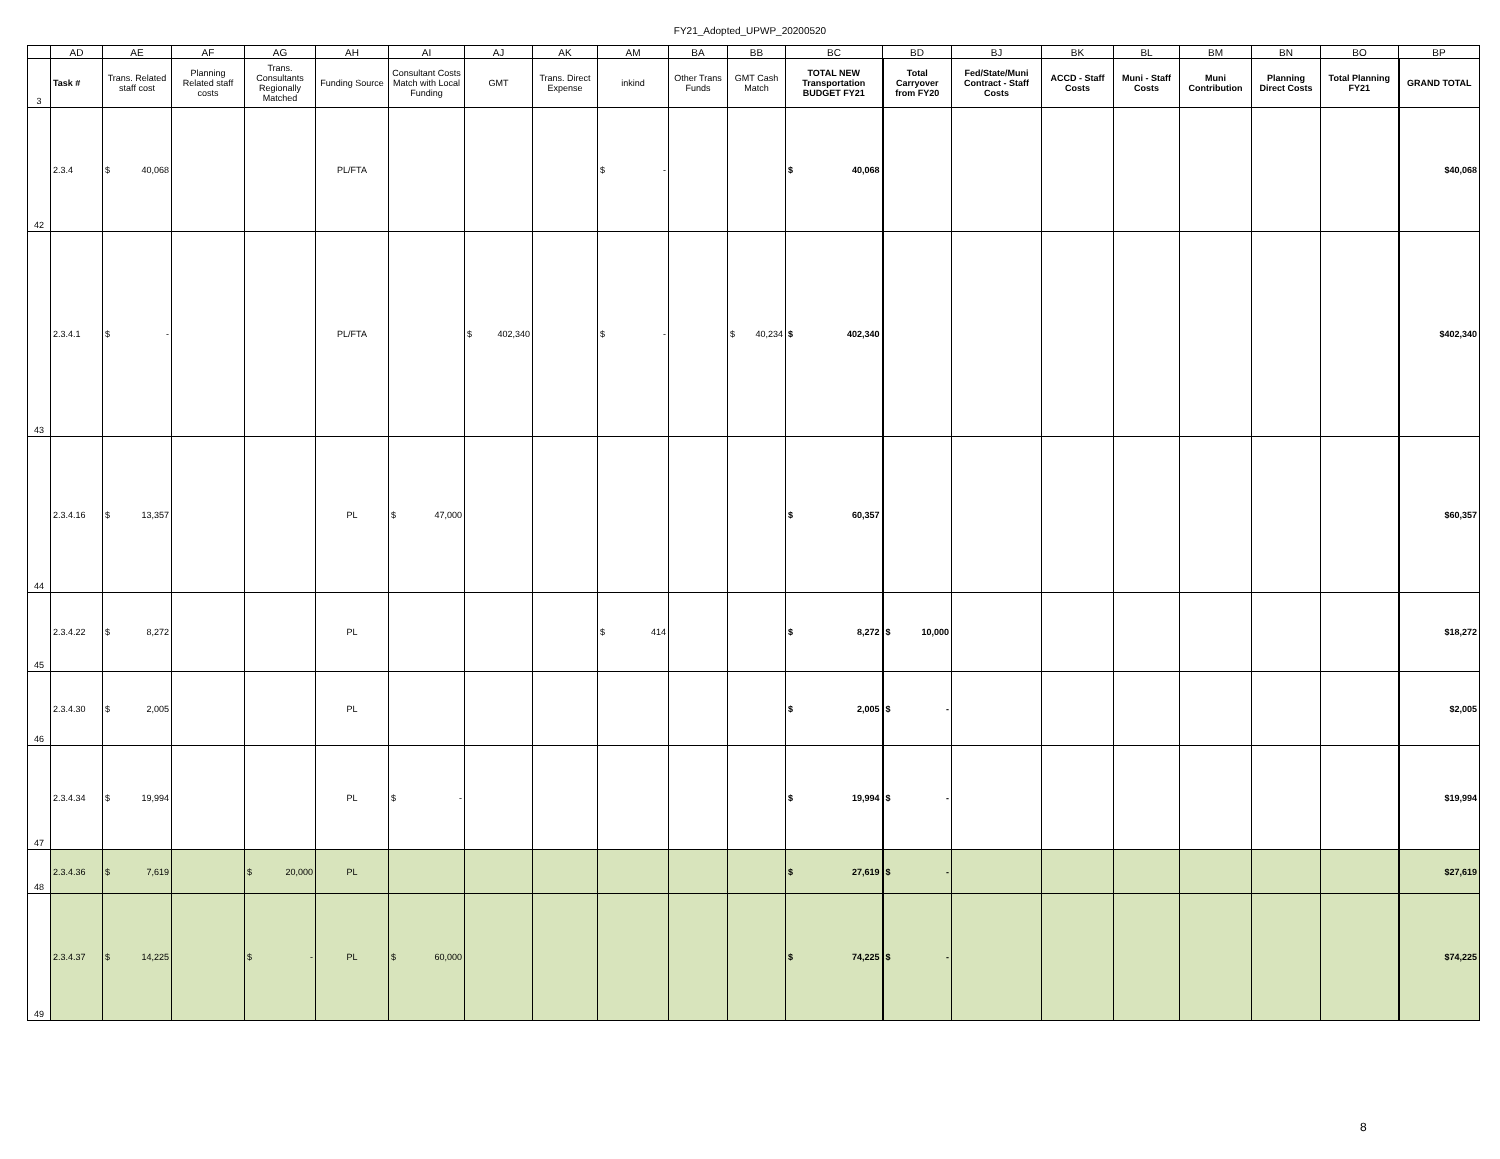FY21_Adopted_UPWP_20200520
| | AD | AE | AF | AG | AH | AI | AJ | AK | AM | BA | BB | BC | BD | BJ | BK | BL | BM | BN | BO | BP |
| 3 | Task # | Trans. Related staff cost | Planning Related staff costs | Trans. Consultants Regionally Matched | Funding Source | Consultant Costs Match with Local Funding | GMT | Trans. Direct Expense | inkind | Other Trans Funds | GMT Cash Match | TOTAL NEW Transportation BUDGET FY21 | Total Carryover from FY20 | Fed/State/Muni Contract - Staff Costs | ACCD - Staff Costs | Muni - Staff Costs | Muni Contribution | Planning Direct Costs | Total Planning FY21 | GRAND TOTAL |
| 42 | 2.3.4 | $ 40,068 | | | PL/FTA | | | | $ - | | | $ 40,068 | | | | | | | | $40,068 |
| 43 | 2.3.4.1 | $ - | | | PL/FTA | | $ 402,340 | | $ - | | $ 40,234 | $ 402,340 | | | | | | | | $402,340 |
| 44 | 2.3.4.16 | $ 13,357 | | | PL | $ 47,000 | | | | | | $ 60,357 | | | | | | | | $60,357 |
| 45 | 2.3.4.22 | $ 8,272 | | | PL | | | | $ 414 | | | $ 8,272 | $ 10,000 | | | | | | | $18,272 |
| 46 | 2.3.4.30 | $ 2,005 | | | PL | | | | | | | $ 2,005 | $ - | | | | | | | $2,005 |
| 47 | 2.3.4.34 | $ 19,994 | | | PL | $ - | | | | | | $ 19,994 | $ - | | | | | | | $19,994 |
| 48 | 2.3.4.36 | $ 7,619 | | $ 20,000 | PL | | | | | | | $ 27,619 | $ - | | | | | | | $27,619 |
| 49 | 2.3.4.37 | $ 14,225 | | $ - | PL | $ 60,000 | | | | | | $ 74,225 | $ - | | | | | | | $74,225 |
8